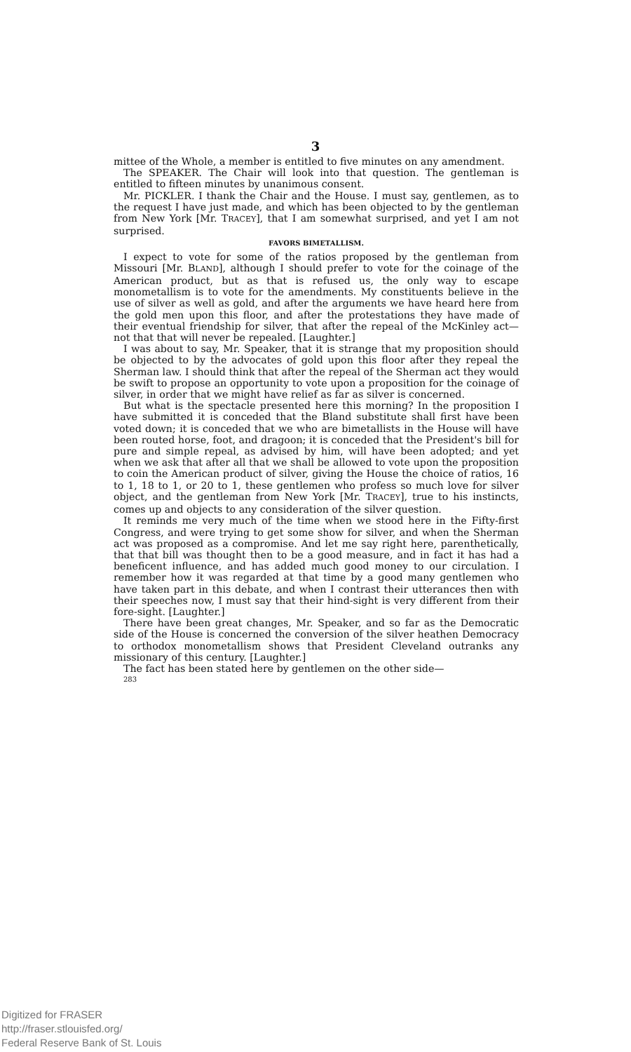3
mittee of the Whole, a member is entitled to five minutes on any amendment.
The SPEAKER. The Chair will look into that question. The gentleman is entitled to fifteen minutes by unanimous consent.
Mr. PICKLER. I thank the Chair and the House. I must say, gentlemen, as to the request I have just made, and which has been objected to by the gentleman from New York [Mr. TRACEY], that I am somewhat surprised, and yet I am not surprised.
FAVORS BIMETALLISM.
I expect to vote for some of the ratios proposed by the gentleman from Missouri [Mr. BLAND], although I should prefer to vote for the coinage of the American product, but as that is refused us, the only way to escape monometallism is to vote for the amendments. My constituents believe in the use of silver as well as gold, and after the arguments we have heard here from the gold men upon this floor, and after the protestations they have made of their eventual friendship for silver, that after the repeal of the McKinley act—not that that will never be repealed. [Laughter.]
I was about to say, Mr. Speaker, that it is strange that my proposition should be objected to by the advocates of gold upon this floor after they repeal the Sherman law. I should think that after the repeal of the Sherman act they would be swift to propose an opportunity to vote upon a proposition for the coinage of silver, in order that we might have relief as far as silver is concerned.
But what is the spectacle presented here this morning? In the proposition I have submitted it is conceded that the Bland substitute shall first have been voted down; it is conceded that we who are bimetallists in the House will have been routed horse, foot, and dragoon; it is conceded that the President's bill for pure and simple repeal, as advised by him, will have been adopted; and yet when we ask that after all that we shall be allowed to vote upon the proposition to coin the American product of silver, giving the House the choice of ratios, 16 to 1, 18 to 1, or 20 to 1, these gentlemen who profess so much love for silver object, and the gentleman from New York [Mr. TRACEY], true to his instincts, comes up and objects to any consideration of the silver question.
It reminds me very much of the time when we stood here in the Fifty-first Congress, and were trying to get some show for silver, and when the Sherman act was proposed as a compromise. And let me say right here, parenthetically, that that bill was thought then to be a good measure, and in fact it has had a beneficent influence, and has added much good money to our circulation. I remember how it was regarded at that time by a good many gentlemen who have taken part in this debate, and when I contrast their utterances then with their speeches now, I must say that their hind-sight is very different from their fore-sight. [Laughter.]
There have been great changes, Mr. Speaker, and so far as the Democratic side of the House is concerned the conversion of the silver heathen Democracy to orthodox monometallism shows that President Cleveland outranks any missionary of this century. [Laughter.]
The fact has been stated here by gentlemen on the other side—
283
Digitized for FRASER
http://fraser.stlouisfed.org/
Federal Reserve Bank of St. Louis